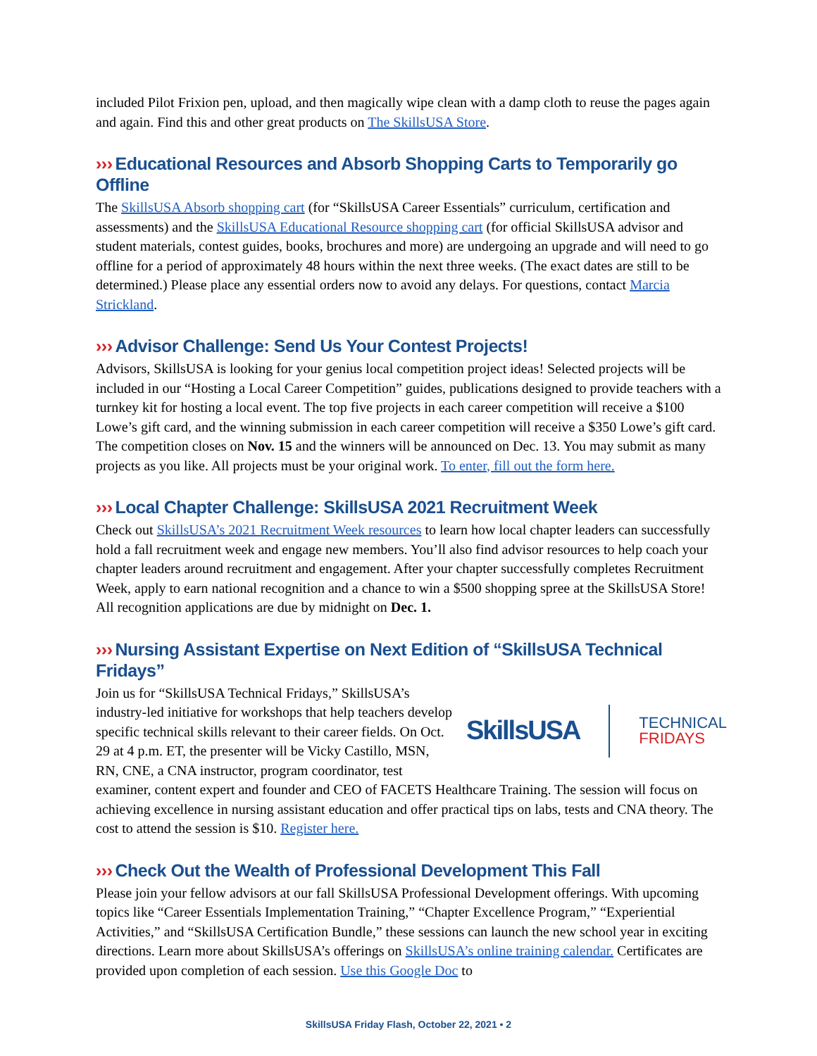included Pilot Frixion pen, upload, and then magically wipe clean with a damp cloth to reuse the pages again and again. Find this and other great products on The SkillsUSA Store.
››› Educational Resources and Absorb Shopping Carts to Temporarily go Offline
The SkillsUSA Absorb shopping cart (for “SkillsUSA Career Essentials” curriculum, certification and assessments) and the SkillsUSA Educational Resource shopping cart (for official SkillsUSA advisor and student materials, contest guides, books, brochures and more) are undergoing an upgrade and will need to go offline for a period of approximately 48 hours within the next three weeks. (The exact dates are still to be determined.) Please place any essential orders now to avoid any delays. For questions, contact Marcia Strickland.
››› Advisor Challenge: Send Us Your Contest Projects!
Advisors, SkillsUSA is looking for your genius local competition project ideas! Selected projects will be included in our “Hosting a Local Career Competition” guides, publications designed to provide teachers with a turnkey kit for hosting a local event. The top five projects in each career competition will receive a $100 Lowe’s gift card, and the winning submission in each career competition will receive a $350 Lowe’s gift card. The competition closes on Nov. 15 and the winners will be announced on Dec. 13. You may submit as many projects as you like. All projects must be your original work. To enter, fill out the form here.
››› Local Chapter Challenge: SkillsUSA 2021 Recruitment Week
Check out SkillsUSA’s 2021 Recruitment Week resources to learn how local chapter leaders can successfully hold a fall recruitment week and engage new members. You’ll also find advisor resources to help coach your chapter leaders around recruitment and engagement. After your chapter successfully completes Recruitment Week, apply to earn national recognition and a chance to win a $500 shopping spree at the SkillsUSA Store! All recognition applications are due by midnight on Dec. 1.
››› Nursing Assistant Expertise on Next Edition of “SkillsUSA Technical Fridays”
SkillsUSA TECHNICAL
FRIDAYS
Join us for “SkillsUSA Technical Fridays,” SkillsUSA’s industry-led initiative for workshops that help teachers develop specific technical skills relevant to their career fields. On Oct. 29 at 4 p.m. ET, the presenter will be Vicky Castillo, MSN, RN, CNE, a CNA instructor, program coordinator, test examiner, content expert and founder and CEO of FACETS Healthcare Training. The session will focus on achieving excellence in nursing assistant education and offer practical tips on labs, tests and CNA theory. The cost to attend the session is $10. Register here.
››› Check Out the Wealth of Professional Development This Fall
Please join your fellow advisors at our fall SkillsUSA Professional Development offerings. With upcoming topics like “Career Essentials Implementation Training,” “Chapter Excellence Program,” “Experiential Activities,” and “SkillsUSA Certification Bundle,” these sessions can launch the new school year in exciting directions. Learn more about SkillsUSA’s offerings on SkillsUSA’s online training calendar. Certificates are provided upon completion of each session. Use this Google Doc to
SkillsUSA Friday Flash, October 22, 2021 • 2